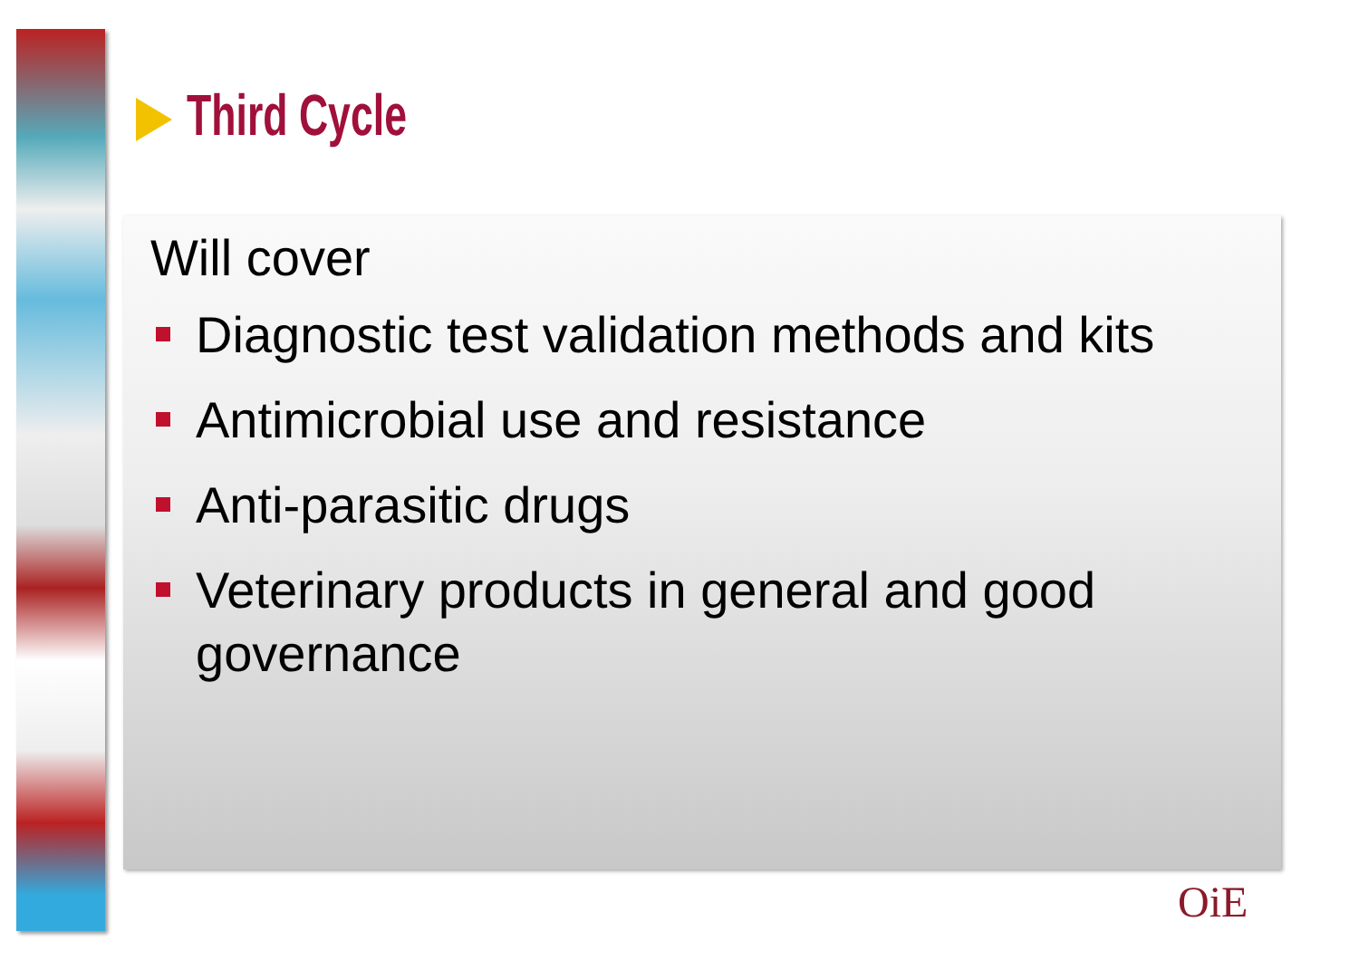Third Cycle
Will cover
Diagnostic test validation methods and kits
Antimicrobial use and resistance
Anti-parasitic drugs
Veterinary products in general and good governance
OiE